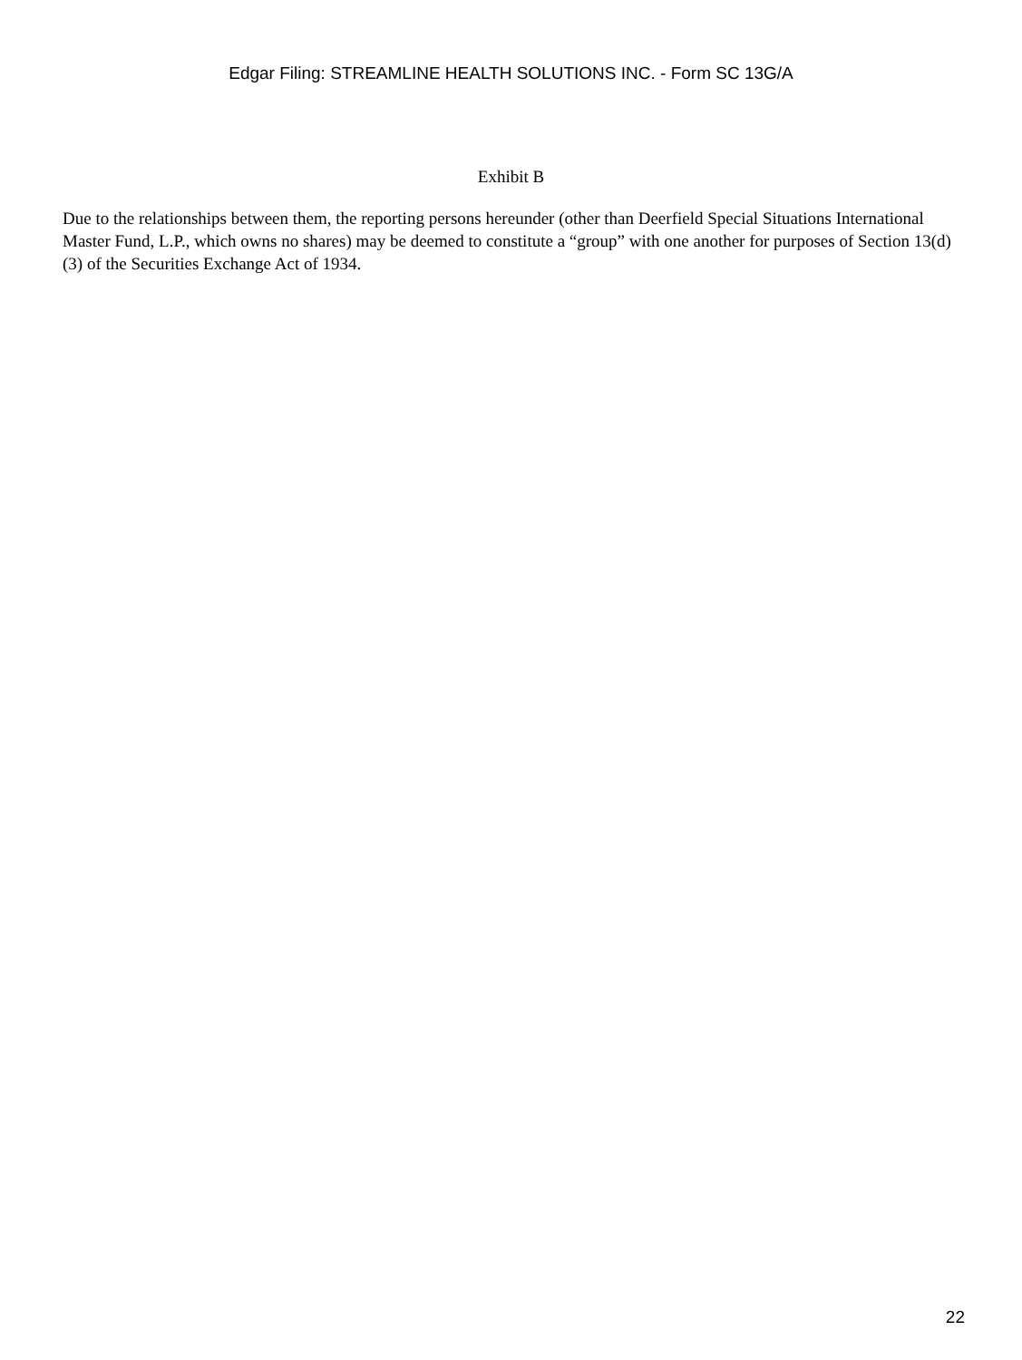Edgar Filing: STREAMLINE HEALTH SOLUTIONS INC. - Form SC 13G/A
Exhibit B
Due to the relationships between them, the reporting persons hereunder (other than Deerfield Special Situations International Master Fund, L.P., which owns no shares) may be deemed to constitute a “group” with one another for purposes of Section 13(d)(3) of the Securities Exchange Act of 1934.
22